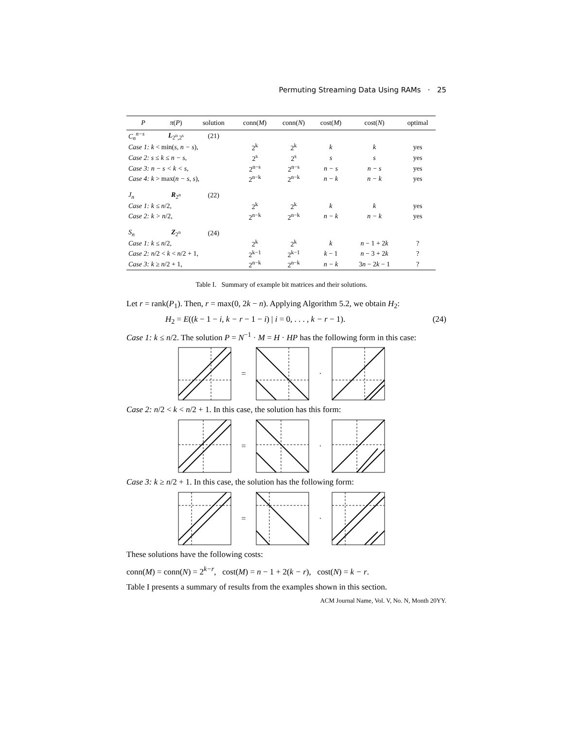Permuting Streaming Data Using RAMs · 25
| P | π ( P ) | solution | conn( M ) | conn( N ) | cost( M ) | cost( N ) | optimal |
| --- | --- | --- | --- | --- | --- | --- | --- |
| C<sub>n</sub><sup>n−s</sup> | L<sub>2<sup>n</sup>,2<sup>s</sup></sub> | (21) | | | | | |
| Case 1: k < min( s, n − s ), | | | 2<sup>k</sup> | 2<sup>k</sup> | k | k | yes |
| Case 2: s ≤ k ≤ n − s , | | | 2<sup>s</sup> | 2<sup>s</sup> | s | s | yes |
| Case 3: n − s < k < s , | | | 2<sup>n−s</sup> | 2<sup>n−s</sup> | n − s | n − s | yes |
| Case 4: k > max( n − s, s ), | | | 2<sup>n−k</sup> | 2<sup>n−k</sup> | n − k | n − k | yes |
| J<sub>n</sub> | R<sub>2<sup>n</sup></sub> | (22) | | | | | |
| Case 1: k ≤ n /2, | | | 2<sup>k</sup> | 2<sup>k</sup> | k | k | yes |
| Case 2: k > n /2, | | | 2<sup>n−k</sup> | 2<sup>n−k</sup> | n − k | n − k | yes |
| S<sub>n</sub> | Z<sub>2<sup>n</sup></sub> | (24) | | | | | |
| Case 1: k ≤ n /2, | | | 2<sup>k</sup> | 2<sup>k</sup> | k | n − 1 + 2 k | ? |
| Case 2: n /2 < k < n /2 + 1, | | | 2<sup>k−1</sup> | 2<sup>k−1</sup> | k − 1 | n − 3 + 2 k | ? |
| Case 3: k ≥ n /2 + 1, | | | 2<sup>n−k</sup> | 2<sup>n−k</sup> | n − k | 3 n − 2 k − 1 | ? |
Table I. Summary of example bit matrices and their solutions.
Let r = rank(P<sub>1</sub>). Then, r = max(0, 2k − n). Applying Algorithm 5.2, we obtain H<sub>2</sub>:
H<sub>2</sub> = E((k − 1 − i, k − r − 1 − i) | i = 0, . . . , k − r − 1). (24)
Case 1: k ≤ n/2. The solution P = N<sup>−1</sup> · M = H · HP has the following form in this case:
= ·
Case 2: n/2 < k < n/2 + 1. In this case, the solution has this form:
= ·
Case 3: k ≥ n/2 + 1. In this case, the solution has the following form:
= ·
These solutions have the following costs:
conn(M) = conn(N) = 2<sup>k−r</sup>, cost(M) = n − 1 + 2(k − r), cost(N) = k − r.
Table I presents a summary of results from the examples shown in this section.
ACM Journal Name, Vol. V, No. N, Month 20YY.